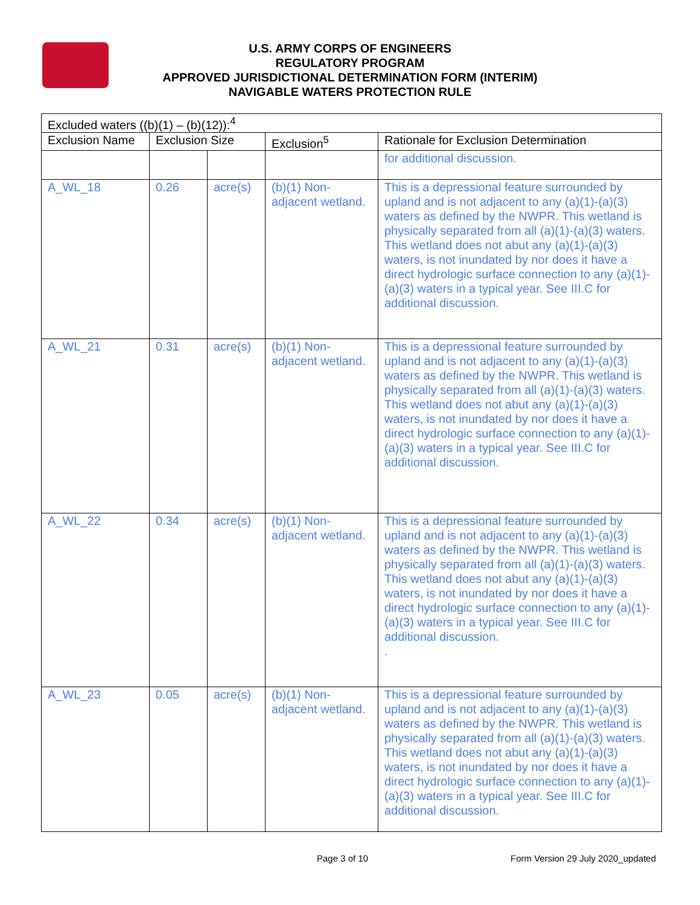U.S. ARMY CORPS OF ENGINEERS
REGULATORY PROGRAM
APPROVED JURISDICTIONAL DETERMINATION FORM (INTERIM)
NAVIGABLE WATERS PROTECTION RULE
| Excluded waters ((b)(1) – (b)(12)):<sup>4</sup> | | | | |
| --- | --- | --- | --- | --- |
| Exclusion Name | Exclusion Size | | Exclusion<sup>5</sup> | Rationale for Exclusion Determination |
| | | | | for additional discussion. |
| A_WL_18 | 0.26 | acre(s) | (b)(1) Non-adjacent wetland. | This is a depressional feature surrounded by upland and is not adjacent to any (a)(1)-(a)(3) waters as defined by the NWPR. This wetland is physically separated from all (a)(1)-(a)(3) waters. This wetland does not abut any (a)(1)-(a)(3) waters, is not inundated by nor does it have a direct hydrologic surface connection to any (a)(1)-(a)(3) waters in a typical year. See III.C for additional discussion. |
| A_WL_21 | 0.31 | acre(s) | (b)(1) Non-adjacent wetland. | This is a depressional feature surrounded by upland and is not adjacent to any (a)(1)-(a)(3) waters as defined by the NWPR. This wetland is physically separated from all (a)(1)-(a)(3) waters. This wetland does not abut any (a)(1)-(a)(3) waters, is not inundated by nor does it have a direct hydrologic surface connection to any (a)(1)-(a)(3) waters in a typical year. See III.C for additional discussion. |
| A_WL_22 | 0.34 | acre(s) | (b)(1) Non-adjacent wetland. | This is a depressional feature surrounded by upland and is not adjacent to any (a)(1)-(a)(3) waters as defined by the NWPR. This wetland is physically separated from all (a)(1)-(a)(3) waters. This wetland does not abut any (a)(1)-(a)(3) waters, is not inundated by nor does it have a direct hydrologic surface connection to any (a)(1)-(a)(3) waters in a typical year. See III.C for additional discussion. . |
| A_WL_23 | 0.05 | acre(s) | (b)(1) Non-adjacent wetland. | This is a depressional feature surrounded by upland and is not adjacent to any (a)(1)-(a)(3) waters as defined by the NWPR. This wetland is physically separated from all (a)(1)-(a)(3) waters. This wetland does not abut any (a)(1)-(a)(3) waters, is not inundated by nor does it have a direct hydrologic surface connection to any (a)(1)-(a)(3) waters in a typical year. See III.C for additional discussion. |
Page 3 of 10
Form Version 29 July 2020_updated